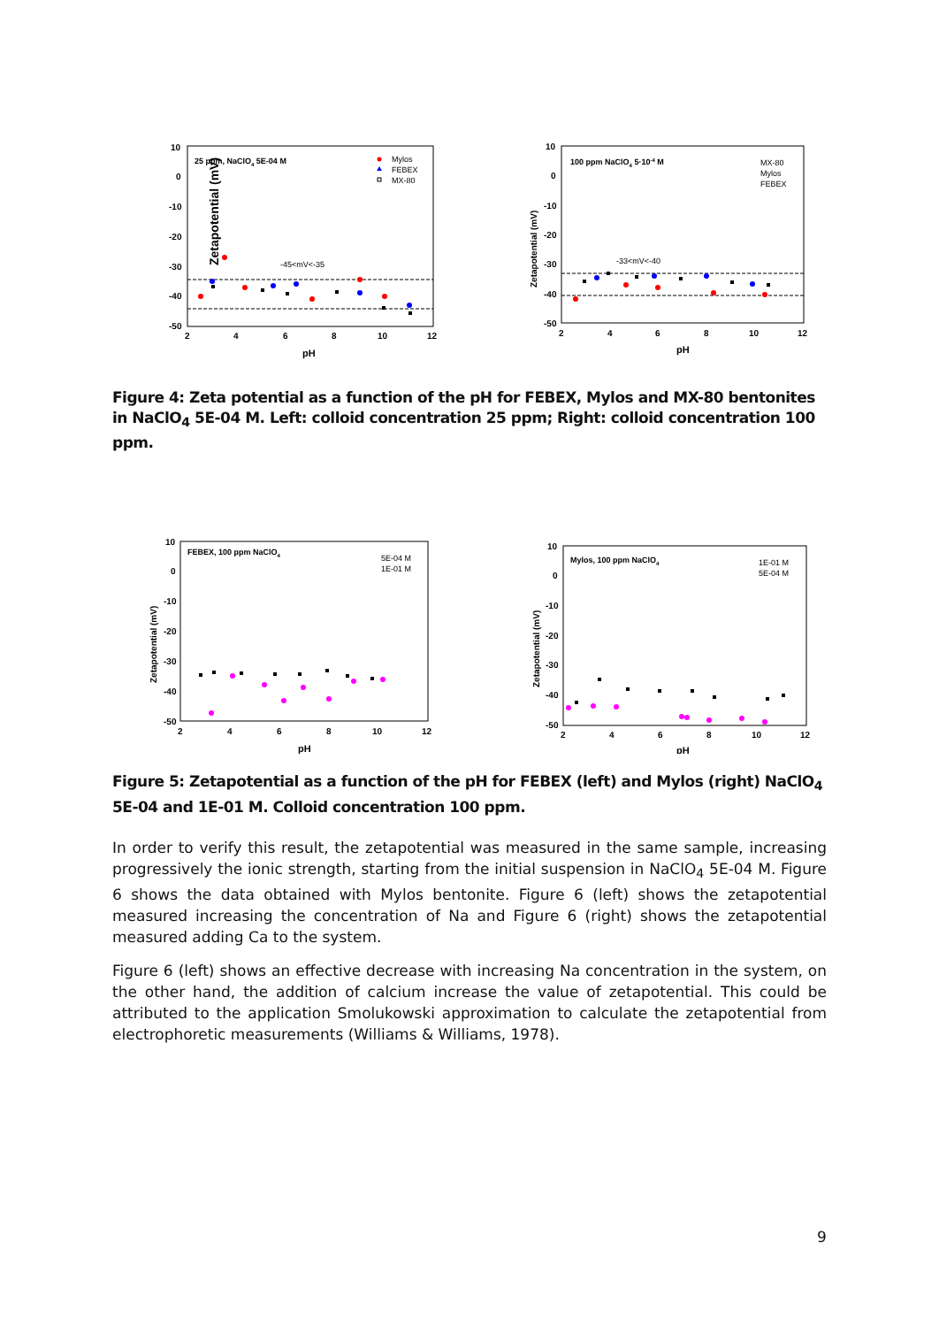Zetapotential (mV)
10
0
-10
-20
-30
-40
-50
2
4
6
8
10
12
pH
25 ppm, NaClO4 5E-04 M
Mylos
FEBEX
MX-80
-45<mV<-35
Zetapotential (mV)
10
0
-10
-20
-30
-40
-50
2
4
6
8
10
12
pH
100 ppm NaClO4 5·10-4 M
MX-80
Mylos
FEBEX
-33<mV<-40
Figure 4: Zeta potential as a function of the pH for FEBEX, Mylos and MX-80 bentonites in NaClO<sub>4</sub> 5E-04 M. Left: colloid concentration 25 ppm; Right: colloid concentration 100 ppm.
Zetapotential (mV)
10
0
-10
-20
-30
-40
-50
2
4
6
8
10
12
pH
FEBEX, 100 ppm NaClO4
5E-04 M
1E-01 M
Zetapotential (mV)
10
0
-10
-20
-30
-40
-50
2
4
6
8
10
12
pH
Mylos, 100 ppm NaClO4
1E-01 M
5E-04 M
Figure 5: Zetapotential as a function of the pH for FEBEX (left) and Mylos (right) NaClO<sub>4</sub> 5E-04 and 1E-01 M. Colloid concentration 100 ppm.
In order to verify this result, the zetapotential was measured in the same sample, increasing progressively the ionic strength, starting from the initial suspension in NaClO<sub>4</sub> 5E-04 M. Figure 6 shows the data obtained with Mylos bentonite. Figure 6 (left) shows the zetapotential measured increasing the concentration of Na and Figure 6 (right) shows the zetapotential measured adding Ca to the system.
Figure 6 (left) shows an effective decrease with increasing Na concentration in the system, on the other hand, the addition of calcium increase the value of zetapotential. This could be attributed to the application Smolukowski approximation to calculate the zetapotential from electrophoretic measurements (Williams & Williams, 1978).
9